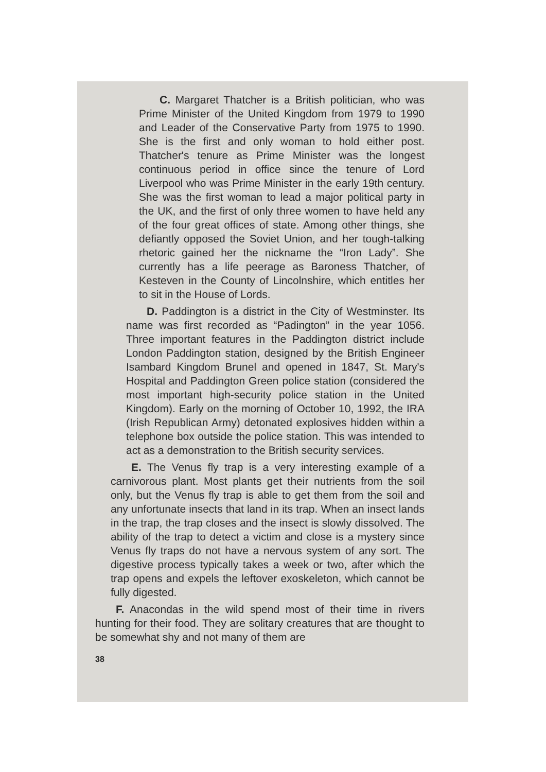C. Margaret Thatcher is a British politician, who was Prime Minister of the United Kingdom from 1979 to 1990 and Leader of the Conservative Party from 1975 to 1990. She is the first and only woman to hold either post. Thatcher's tenure as Prime Minister was the longest continuous period in office since the tenure of Lord Liverpool who was Prime Minister in the early 19th century. She was the first woman to lead a major political party in the UK, and the first of only three women to have held any of the four great offices of state. Among other things, she defiantly opposed the Soviet Union, and her tough-talking rhetoric gained her the nickname the “Iron Lady”. She currently has a life peerage as Baroness Thatcher, of Kesteven in the County of Lincolnshire, which entitles her to sit in the House of Lords.
D. Paddington is a district in the City of Westminster. Its name was first recorded as “Padington” in the year 1056. Three important features in the Paddington district include London Paddington station, designed by the British Engineer Isambard Kingdom Brunel and opened in 1847, St. Mary's Hospital and Paddington Green police station (considered the most important high-security police station in the United Kingdom). Early on the morning of October 10, 1992, the IRA (Irish Republican Army) detonated explosives hidden within a telephone box outside the police station. This was intended to act as a demonstration to the British security services.
E. The Venus fly trap is a very interesting example of a carnivorous plant. Most plants get their nutrients from the soil only, but the Venus fly trap is able to get them from the soil and any unfortunate insects that land in its trap. When an insect lands in the trap, the trap closes and the insect is slowly dissolved. The ability of the trap to detect a victim and close is a mystery since Venus fly traps do not have a nervous system of any sort. The digestive process typically takes a week or two, after which the trap opens and expels the leftover exoskeleton, which cannot be fully digested.
F. Anacondas in the wild spend most of their time in rivers hunting for their food. They are solitary creatures that are thought to be somewhat shy and not many of them are
38